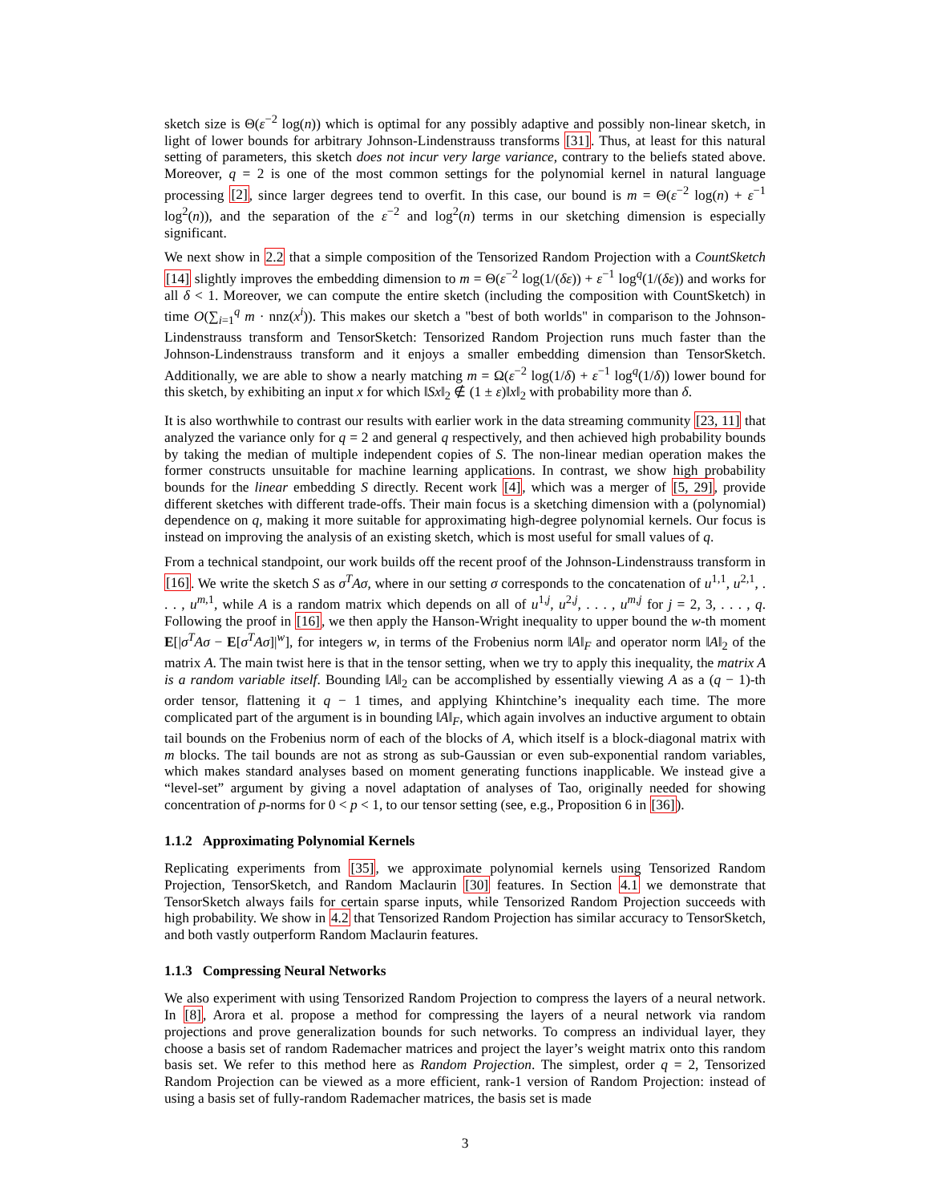sketch size is Θ(ε<sup>−2</sup> log(n)) which is optimal for any possibly adaptive and possibly non-linear sketch, in light of lower bounds for arbitrary Johnson-Lindenstrauss transforms [31]. Thus, at least for this natural setting of parameters, this sketch does not incur very large variance, contrary to the beliefs stated above. Moreover, q = 2 is one of the most common settings for the polynomial kernel in natural language processing [2], since larger degrees tend to overfit. In this case, our bound is m = Θ(ε<sup>−2</sup> log(n) + ε<sup>−1</sup> log<sup>2</sup>(n)), and the separation of the ε<sup>−2</sup> and log<sup>2</sup>(n) terms in our sketching dimension is especially significant.
We next show in 2.2 that a simple composition of the Tensorized Random Projection with a CountSketch [14] slightly improves the embedding dimension to m = Θ(ε<sup>−2</sup> log(1/(δε)) + ε<sup>−1</sup> log<sup>q</sup>(1/(δε)) and works for all δ < 1. Moreover, we can compute the entire sketch (including the composition with CountSketch) in time O(∑<sub>i=1</sub><sup>q</sup> m · nnz(x<sup>i</sup>)). This makes our sketch a "best of both worlds" in comparison to the Johnson-Lindenstrauss transform and TensorSketch: Tensorized Random Projection runs much faster than the Johnson-Lindenstrauss transform and it enjoys a smaller embedding dimension than TensorSketch. Additionally, we are able to show a nearly matching m = Ω(ε<sup>−2</sup> log(1/δ) + ε<sup>−1</sup> log<sup>q</sup>(1/δ)) lower bound for this sketch, by exhibiting an input x for which ‖Sx‖<sub>2</sub> ∉ (1 ± ε)‖x‖<sub>2</sub> with probability more than δ.
It is also worthwhile to contrast our results with earlier work in the data streaming community [23, 11] that analyzed the variance only for q = 2 and general q respectively, and then achieved high probability bounds by taking the median of multiple independent copies of S. The non-linear median operation makes the former constructs unsuitable for machine learning applications. In contrast, we show high probability bounds for the linear embedding S directly. Recent work [4], which was a merger of [5, 29], provide different sketches with different trade-offs. Their main focus is a sketching dimension with a (polynomial) dependence on q, making it more suitable for approximating high-degree polynomial kernels. Our focus is instead on improving the analysis of an existing sketch, which is most useful for small values of q.
From a technical standpoint, our work builds off the recent proof of the Johnson-Lindenstrauss transform in [16]. We write the sketch S as σ<sup>T</sup>Aσ, where in our setting σ corresponds to the concatenation of u<sup>1,1</sup>, u<sup>2,1</sup>, . . . , u<sup>m,1</sup>, while A is a random matrix which depends on all of u<sup>1,j</sup>, u<sup>2,j</sup>, . . . , u<sup>m,j</sup> for j = 2, 3, . . . , q. Following the proof in [16], we then apply the Hanson-Wright inequality to upper bound the w-th moment E[|σ<sup>T</sup>Aσ − E[σ<sup>T</sup>Aσ]|<sup>w</sup>], for integers w, in terms of the Frobenius norm ‖A‖<sub>F</sub> and operator norm ‖A‖<sub>2</sub> of the matrix A. The main twist here is that in the tensor setting, when we try to apply this inequality, the matrix A is a random variable itself. Bounding ‖A‖<sub>2</sub> can be accomplished by essentially viewing A as a (q − 1)-th order tensor, flattening it q − 1 times, and applying Khintchine’s inequality each time. The more complicated part of the argument is in bounding ‖A‖<sub>F</sub>, which again involves an inductive argument to obtain tail bounds on the Frobenius norm of each of the blocks of A, which itself is a block-diagonal matrix with m blocks. The tail bounds are not as strong as sub-Gaussian or even sub-exponential random variables, which makes standard analyses based on moment generating functions inapplicable. We instead give a “level-set” argument by giving a novel adaptation of analyses of Tao, originally needed for showing concentration of p-norms for 0 < p < 1, to our tensor setting (see, e.g., Proposition 6 in [36]).
1.1.2 Approximating Polynomial Kernels
Replicating experiments from [35], we approximate polynomial kernels using Tensorized Random Projection, TensorSketch, and Random Maclaurin [30] features. In Section 4.1 we demonstrate that TensorSketch always fails for certain sparse inputs, while Tensorized Random Projection succeeds with high probability. We show in 4.2 that Tensorized Random Projection has similar accuracy to TensorSketch, and both vastly outperform Random Maclaurin features.
1.1.3 Compressing Neural Networks
We also experiment with using Tensorized Random Projection to compress the layers of a neural network. In [8], Arora et al. propose a method for compressing the layers of a neural network via random projections and prove generalization bounds for such networks. To compress an individual layer, they choose a basis set of random Rademacher matrices and project the layer’s weight matrix onto this random basis set. We refer to this method here as Random Projection. The simplest, order q = 2, Tensorized Random Projection can be viewed as a more efficient, rank-1 version of Random Projection: instead of using a basis set of fully-random Rademacher matrices, the basis set is made
3